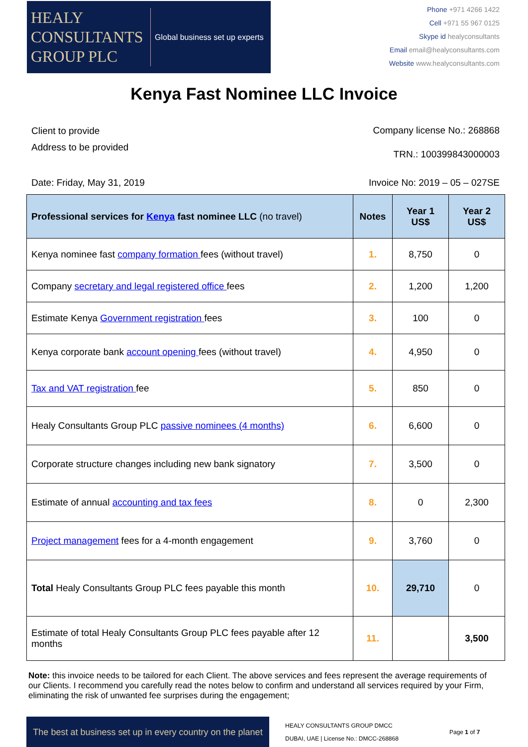HEALY
CONSULTANTS
GROUP PLC
Global business set up experts
Phone +971 4266 1422
Cell +971 55 967 0125
Skype id healyconsultants
Email email@healyconsultants.com
Website www.healyconsultants.com
Kenya Fast Nominee LLC Invoice
Client to provide
Address to be provided
Company license No.: 268868
TRN.: 100399843000003
Date: Friday, May 31, 2019 Invoice No: 2019 – 05 – 027SE
| Professional services for Kenya fast nominee LLC (no travel) | Notes | Year 1 US$ | Year 2 US$ |
| --- | --- | --- | --- |
| Kenya nominee fast company formation fees (without travel) | 1. | 8,750 | 0 |
| Company secretary and legal registered office fees | 2. | 1,200 | 1,200 |
| Estimate Kenya Government registration fees | 3. | 100 | 0 |
| Kenya corporate bank account opening fees (without travel) | 4. | 4,950 | 0 |
| Tax and VAT registration fee | 5. | 850 | 0 |
| Healy Consultants Group PLC passive nominees (4 months) | 6. | 6,600 | 0 |
| Corporate structure changes including new bank signatory | 7. | 3,500 | 0 |
| Estimate of annual accounting and tax fees | 8. | 0 | 2,300 |
| Project management fees for a 4-month engagement | 9. | 3,760 | 0 |
| Total Healy Consultants Group PLC fees payable this month | 10. | 29,710 | 0 |
| Estimate of total Healy Consultants Group PLC fees payable after 12 months | 11. | | 3,500 |
Note: this invoice needs to be tailored for each Client. The above services and fees represent the average requirements of our Clients. I recommend you carefully read the notes below to confirm and understand all services required by your Firm, eliminating the risk of unwanted fee surprises during the engagement;
The best at business set up in every country on the planet
HEALY CONSULTANTS GROUP DMCC
DUBAI, UAE | License No.: DMCC-268868
Page 1 of 7